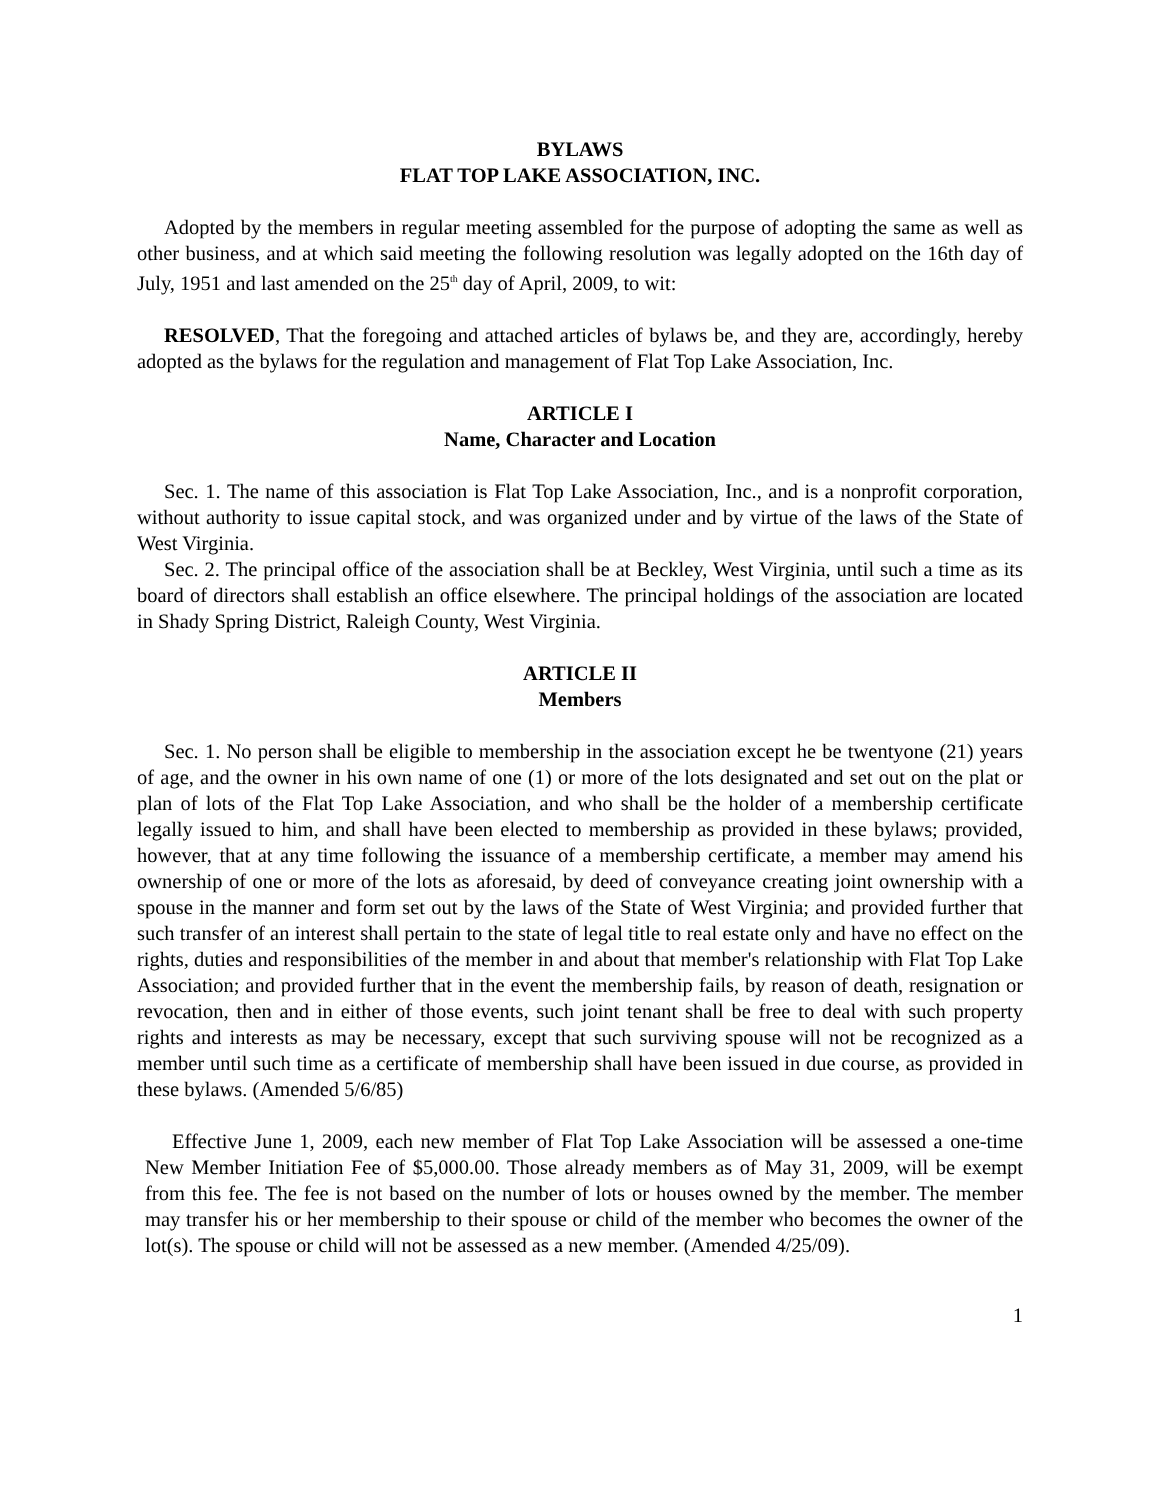BYLAWS
FLAT TOP LAKE ASSOCIATION, INC.
Adopted by the members in regular meeting assembled for the purpose of adopting the same as well as other business, and at which said meeting the following resolution was legally adopted on the 16th day of July, 1951 and last amended on the 25<sup>th</sup> day of April, 2009, to wit:
RESOLVED, That the foregoing and attached articles of bylaws be, and they are, accordingly, hereby adopted as the bylaws for the regulation and management of Flat Top Lake Association, Inc.
ARTICLE I
Name, Character and Location
Sec. 1. The name of this association is Flat Top Lake Association, Inc., and is a nonprofit corporation, without authority to issue capital stock, and was organized under and by virtue of the laws of the State of West Virginia.
Sec. 2. The principal office of the association shall be at Beckley, West Virginia, until such a time as its board of directors shall establish an office elsewhere. The principal holdings of the association are located in Shady Spring District, Raleigh County, West Virginia.
ARTICLE II
Members
Sec. 1. No person shall be eligible to membership in the association except he be twentyone (21) years of age, and the owner in his own name of one (1) or more of the lots designated and set out on the plat or plan of lots of the Flat Top Lake Association, and who shall be the holder of a membership certificate legally issued to him, and shall have been elected to membership as provided in these bylaws; provided, however, that at any time following the issuance of a membership certificate, a member may amend his ownership of one or more of the lots as aforesaid, by deed of conveyance creating joint ownership with a spouse in the manner and form set out by the laws of the State of West Virginia; and provided further that such transfer of an interest shall pertain to the state of legal title to real estate only and have no effect on the rights, duties and responsibilities of the member in and about that member's relationship with Flat Top Lake Association; and provided further that in the event the membership fails, by reason of death, resignation or revocation, then and in either of those events, such joint tenant shall be free to deal with such property rights and interests as may be necessary, except that such surviving spouse will not be recognized as a member until such time as a certificate of membership shall have been issued in due course, as provided in these bylaws. (Amended 5/6/85)
Effective June 1, 2009, each new member of Flat Top Lake Association will be assessed a one-time New Member Initiation Fee of $5,000.00. Those already members as of May 31, 2009, will be exempt from this fee. The fee is not based on the number of lots or houses owned by the member. The member may transfer his or her membership to their spouse or child of the member who becomes the owner of the lot(s). The spouse or child will not be assessed as a new member. (Amended 4/25/09).
1